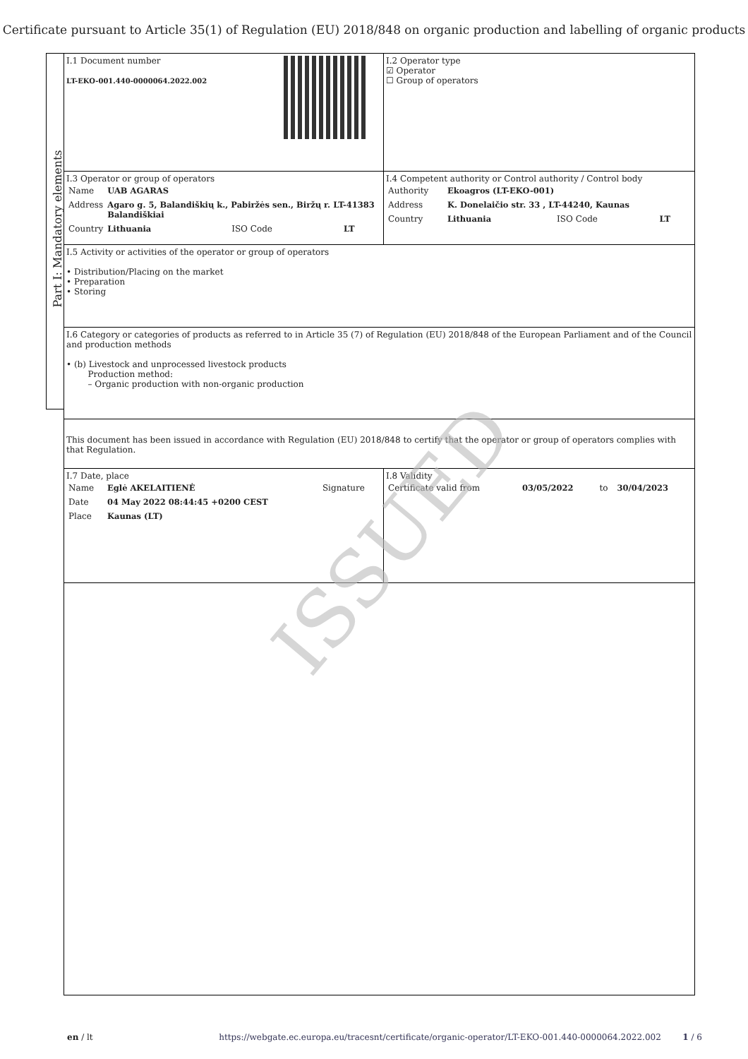Certificate pursuant to Article 35(1) of Regulation (EU) 2018/848 on organic production and labelling of organic products
Part I: Mandatory elements
| I.1 Document number LT-EKO-001.440-0000064.2022.002 | I.2 Operator type ☑ Operator ☐ Group of operators |
| I.3 Operator or group of operators / Name / UAB AGARAS / / / / Address / Agaro g. 5, Balandiškių k., Pabiržės sen., Biržų r. LT-41383 Balandiškiai / / / / Country / Lithuania / ISO Code / LT / | I.4 Competent authority or Control authority / Control body / Authority / Ekoagros (LT-EKO-001) / / / / Address / K. Donelaičio str. 33 , LT-44240, Kaunas / / / / Country / Lithuania / ISO Code / LT / |
| I.5 Activity or activities of the operator or group of operators • Distribution/Placing on the market • Preparation • Storing | |
| I.6 Category or categories of products as referred to in Article 35 (7) of Regulation (EU) 2018/848 of the European Parliament and of the Council and production methods • (b) Livestock and unprocessed livestock products Production method: – Organic production with non-organic production | |
| This document has been issued in accordance with Regulation (EU) 2018/848 to certify that the operator or group of operators complies with that Regulation. | |
| I.7 Date, place / Name / Eglė AKELAITIENĖ / Signature / / Date / 04 May 2022 08:44:45 +0200 CEST / / / Place / Kaunas (LT) / / | I.8 Validity / Certificate valid from / 03/05/2022 / to / 30/04/2023 / |
ISSUED
en / lt https://webgate.ec.europa.eu/tracesnt/certificate/organic-operator/LT-EKO-001.440-0000064.2022.002 1 / 6